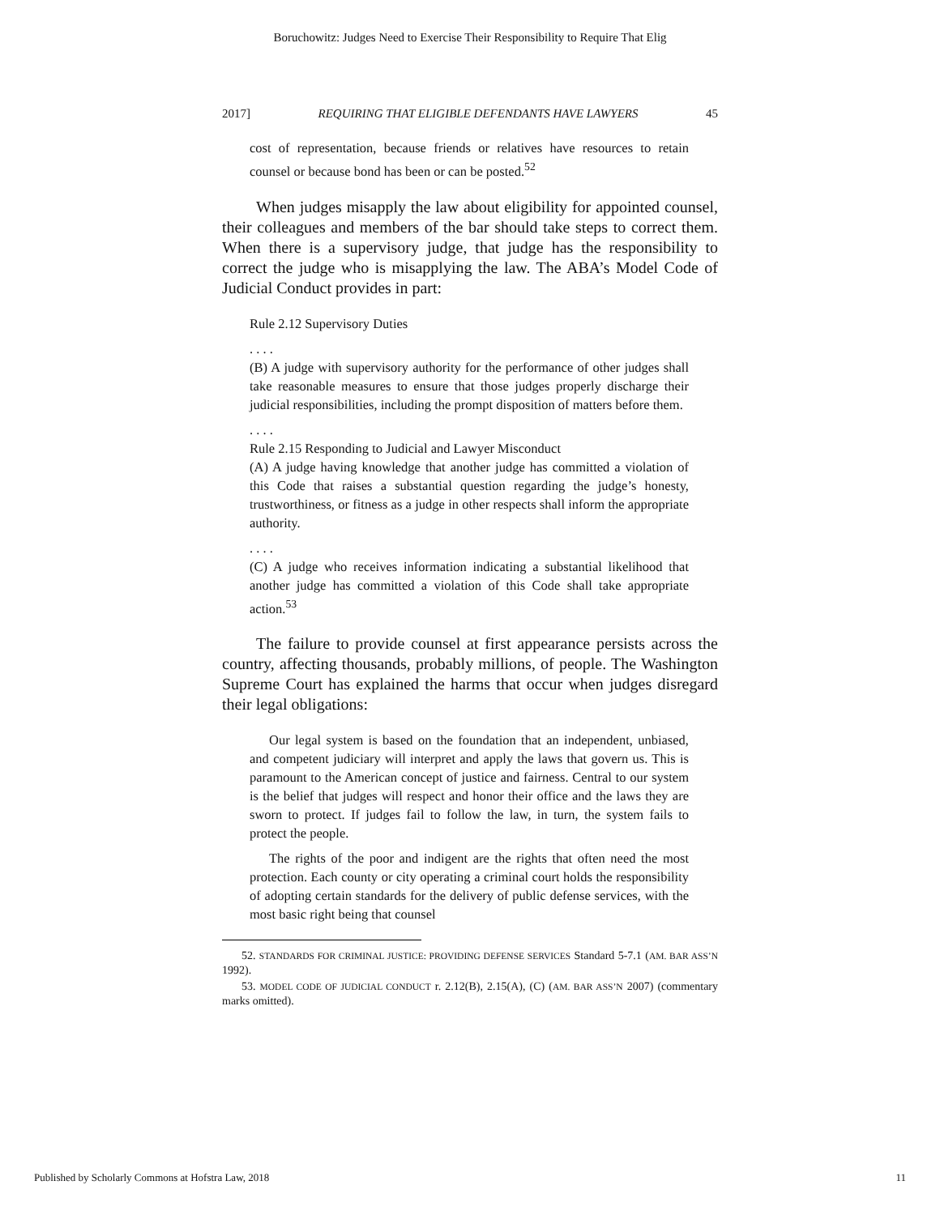Boruchowitz: Judges Need to Exercise Their Responsibility to Require That Elig
2017] REQUIRING THAT ELIGIBLE DEFENDANTS HAVE LAWYERS 45
cost of representation, because friends or relatives have resources to retain counsel or because bond has been or can be posted.<sup>52</sup>
When judges misapply the law about eligibility for appointed counsel, their colleagues and members of the bar should take steps to correct them. When there is a supervisory judge, that judge has the responsibility to correct the judge who is misapplying the law. The ABA’s Model Code of Judicial Conduct provides in part:
Rule 2.12 Supervisory Duties
. . . .
(B) A judge with supervisory authority for the performance of other judges shall take reasonable measures to ensure that those judges properly discharge their judicial responsibilities, including the prompt disposition of matters before them.
. . . .
Rule 2.15 Responding to Judicial and Lawyer Misconduct
(A) A judge having knowledge that another judge has committed a violation of this Code that raises a substantial question regarding the judge’s honesty, trustworthiness, or fitness as a judge in other respects shall inform the appropriate authority.
. . . .
(C) A judge who receives information indicating a substantial likelihood that another judge has committed a violation of this Code shall take appropriate action.<sup>53</sup>
The failure to provide counsel at first appearance persists across the country, affecting thousands, probably millions, of people. The Washington Supreme Court has explained the harms that occur when judges disregard their legal obligations:
Our legal system is based on the foundation that an independent, unbiased, and competent judiciary will interpret and apply the laws that govern us. This is paramount to the American concept of justice and fairness. Central to our system is the belief that judges will respect and honor their office and the laws they are sworn to protect. If judges fail to follow the law, in turn, the system fails to protect the people.
The rights of the poor and indigent are the rights that often need the most protection. Each county or city operating a criminal court holds the responsibility of adopting certain standards for the delivery of public defense services, with the most basic right being that counsel
52. STANDARDS FOR CRIMINAL JUSTICE: PROVIDING DEFENSE SERVICES Standard 5-7.1 (AM. BAR ASS’N 1992).
53. MODEL CODE OF JUDICIAL CONDUCT r. 2.12(B), 2.15(A), (C) (AM. BAR ASS’N 2007) (commentary marks omitted).
Published by Scholarly Commons at Hofstra Law, 2018 11